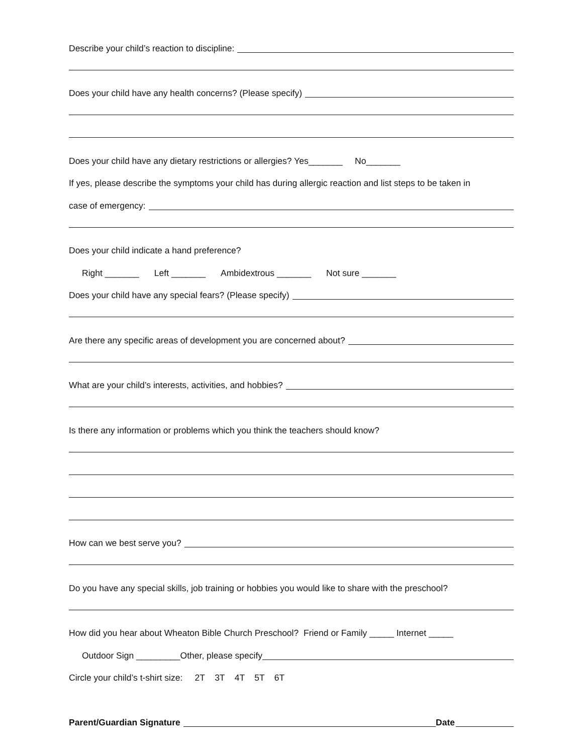Describe your child’s reaction to discipline:
Does your child have any health concerns? (Please specify)
Does your child have any dietary restrictions or allergies? Yes_______ No_______
If yes, please describe the symptoms your child has during allergic reaction and list steps to be taken in
case of emergency:
Does your child indicate a hand preference?
Right _______ Left _______ Ambidextrous _______ Not sure _______
Does your child have any special fears? (Please specify)
Are there any specific areas of development you are concerned about?
What are your child’s interests, activities, and hobbies?
Is there any information or problems which you think the teachers should know?
How can we best serve you?
Do you have any special skills, job training or hobbies you would like to share with the preschool?
How did you hear about Wheaton Bible Church Preschool? Friend or Family _____ Internet _____
Outdoor Sign _________Other, please specify
Circle your child’s t-shirt size: 2T 3T 4T 5T 6T
Parent/Guardian Signature Date